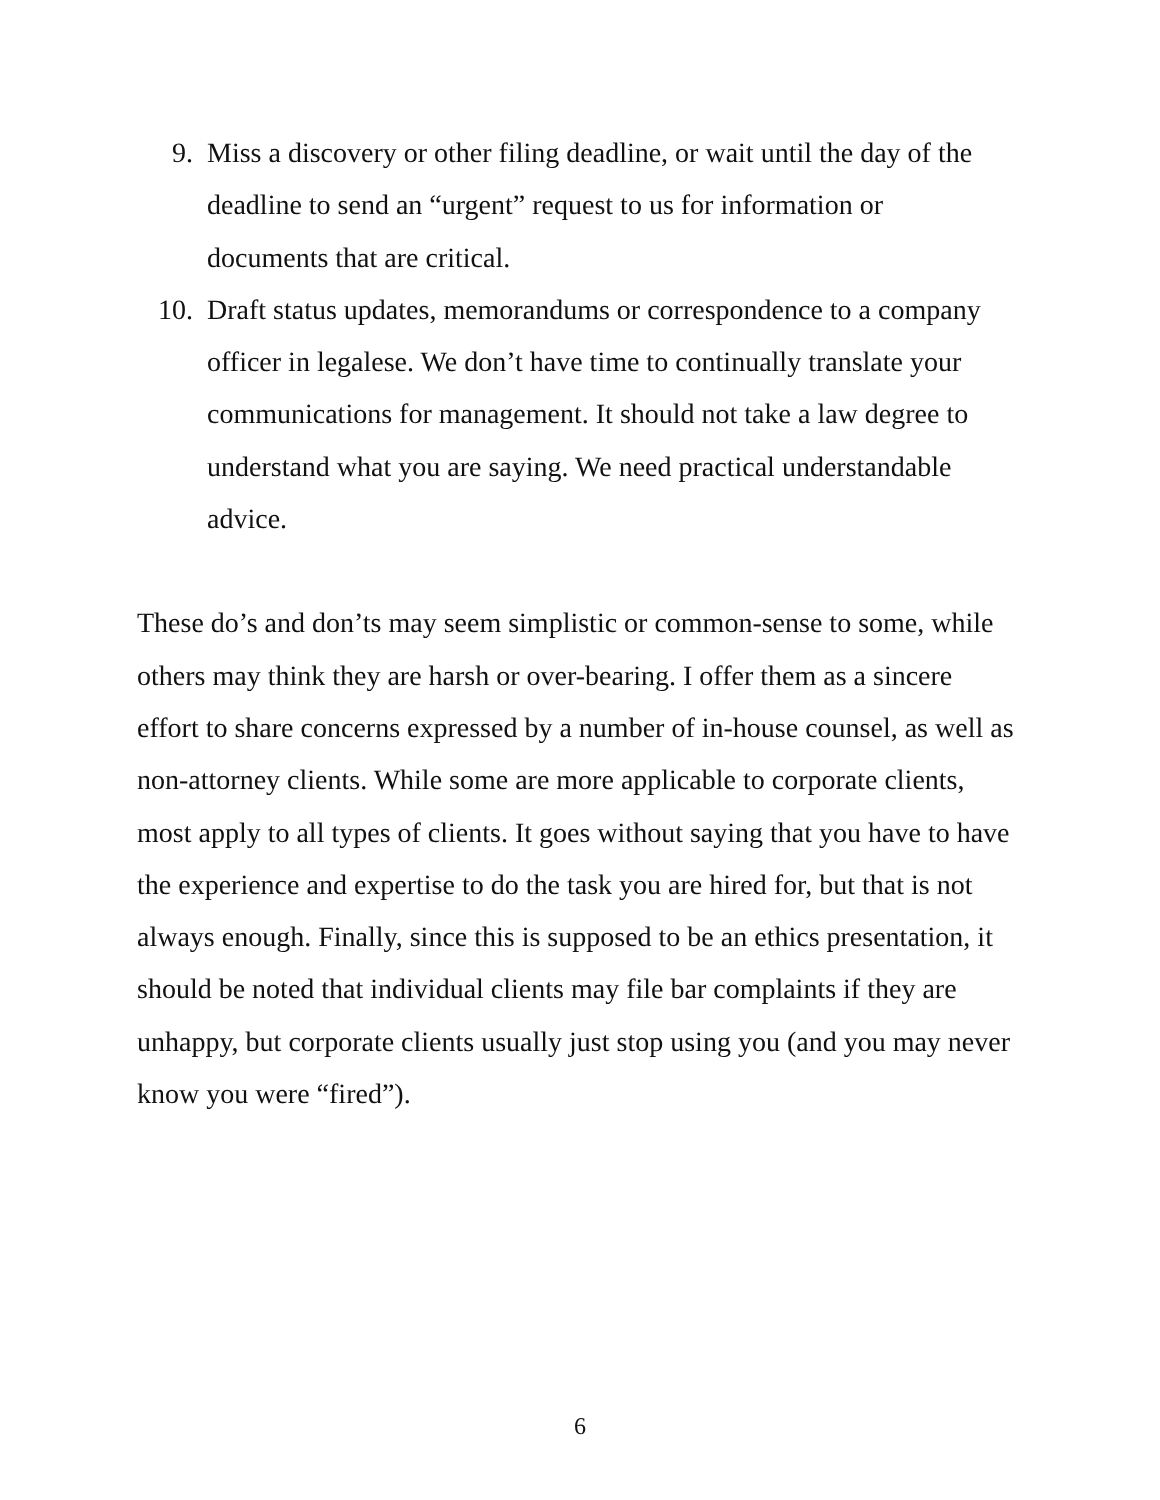9. Miss a discovery or other filing deadline, or wait until the day of the deadline to send an “urgent” request to us for information or documents that are critical.
10. Draft status updates, memorandums or correspondence to a company officer in legalese. We don’t have time to continually translate your communications for management. It should not take a law degree to understand what you are saying. We need practical understandable advice.
These do’s and don’ts may seem simplistic or common-sense to some, while others may think they are harsh or over-bearing. I offer them as a sincere effort to share concerns expressed by a number of in-house counsel, as well as non-attorney clients. While some are more applicable to corporate clients, most apply to all types of clients. It goes without saying that you have to have the experience and expertise to do the task you are hired for, but that is not always enough. Finally, since this is supposed to be an ethics presentation, it should be noted that individual clients may file bar complaints if they are unhappy, but corporate clients usually just stop using you (and you may never know you were “fired”).
6